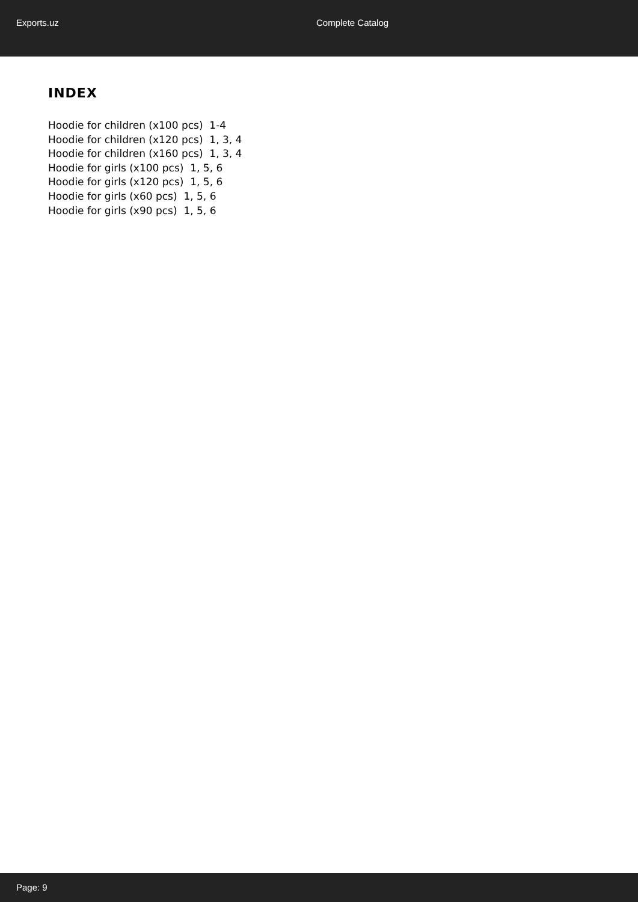Exports.uz Complete Catalog
INDEX
Hoodie for children (x100 pcs) 1-4
Hoodie for children (x120 pcs) 1, 3, 4
Hoodie for children (x160 pcs) 1, 3, 4
Hoodie for girls (x100 pcs) 1, 5, 6
Hoodie for girls (x120 pcs) 1, 5, 6
Hoodie for girls (x60 pcs) 1, 5, 6
Hoodie for girls (x90 pcs) 1, 5, 6
Page: 9